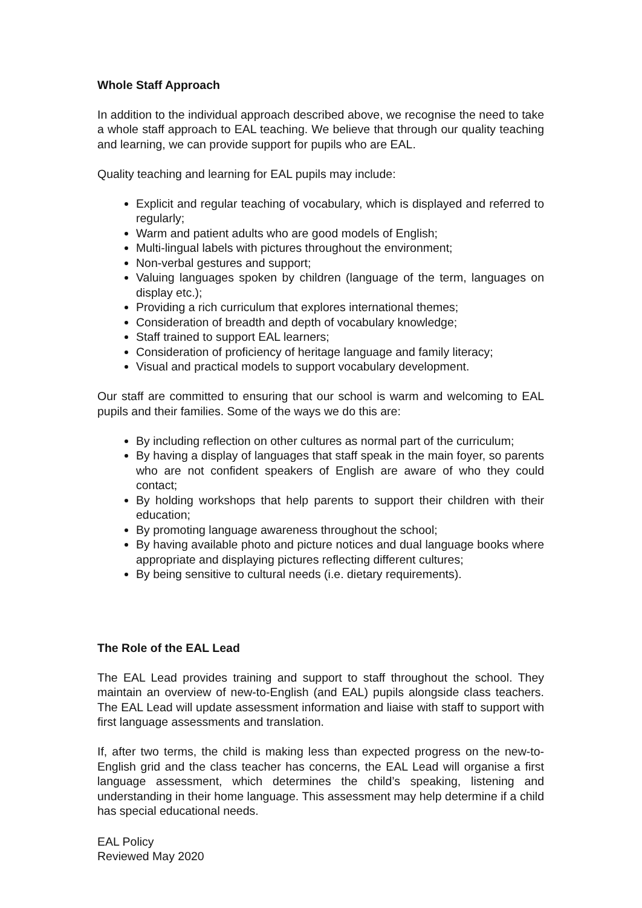Whole Staff Approach
In addition to the individual approach described above, we recognise the need to take a whole staff approach to EAL teaching. We believe that through our quality teaching and learning, we can provide support for pupils who are EAL.
Quality teaching and learning for EAL pupils may include:
Explicit and regular teaching of vocabulary, which is displayed and referred to regularly;
Warm and patient adults who are good models of English;
Multi-lingual labels with pictures throughout the environment;
Non-verbal gestures and support;
Valuing languages spoken by children (language of the term, languages on display etc.);
Providing a rich curriculum that explores international themes;
Consideration of breadth and depth of vocabulary knowledge;
Staff trained to support EAL learners;
Consideration of proficiency of heritage language and family literacy;
Visual and practical models to support vocabulary development.
Our staff are committed to ensuring that our school is warm and welcoming to EAL pupils and their families. Some of the ways we do this are:
By including reflection on other cultures as normal part of the curriculum;
By having a display of languages that staff speak in the main foyer, so parents who are not confident speakers of English are aware of who they could contact;
By holding workshops that help parents to support their children with their education;
By promoting language awareness throughout the school;
By having available photo and picture notices and dual language books where appropriate and displaying pictures reflecting different cultures;
By being sensitive to cultural needs (i.e. dietary requirements).
The Role of the EAL Lead
The EAL Lead provides training and support to staff throughout the school. They maintain an overview of new-to-English (and EAL) pupils alongside class teachers. The EAL Lead will update assessment information and liaise with staff to support with first language assessments and translation.
If, after two terms, the child is making less than expected progress on the new-to-English grid and the class teacher has concerns, the EAL Lead will organise a first language assessment, which determines the child’s speaking, listening and understanding in their home language. This assessment may help determine if a child has special educational needs.
EAL Policy
Reviewed May 2020